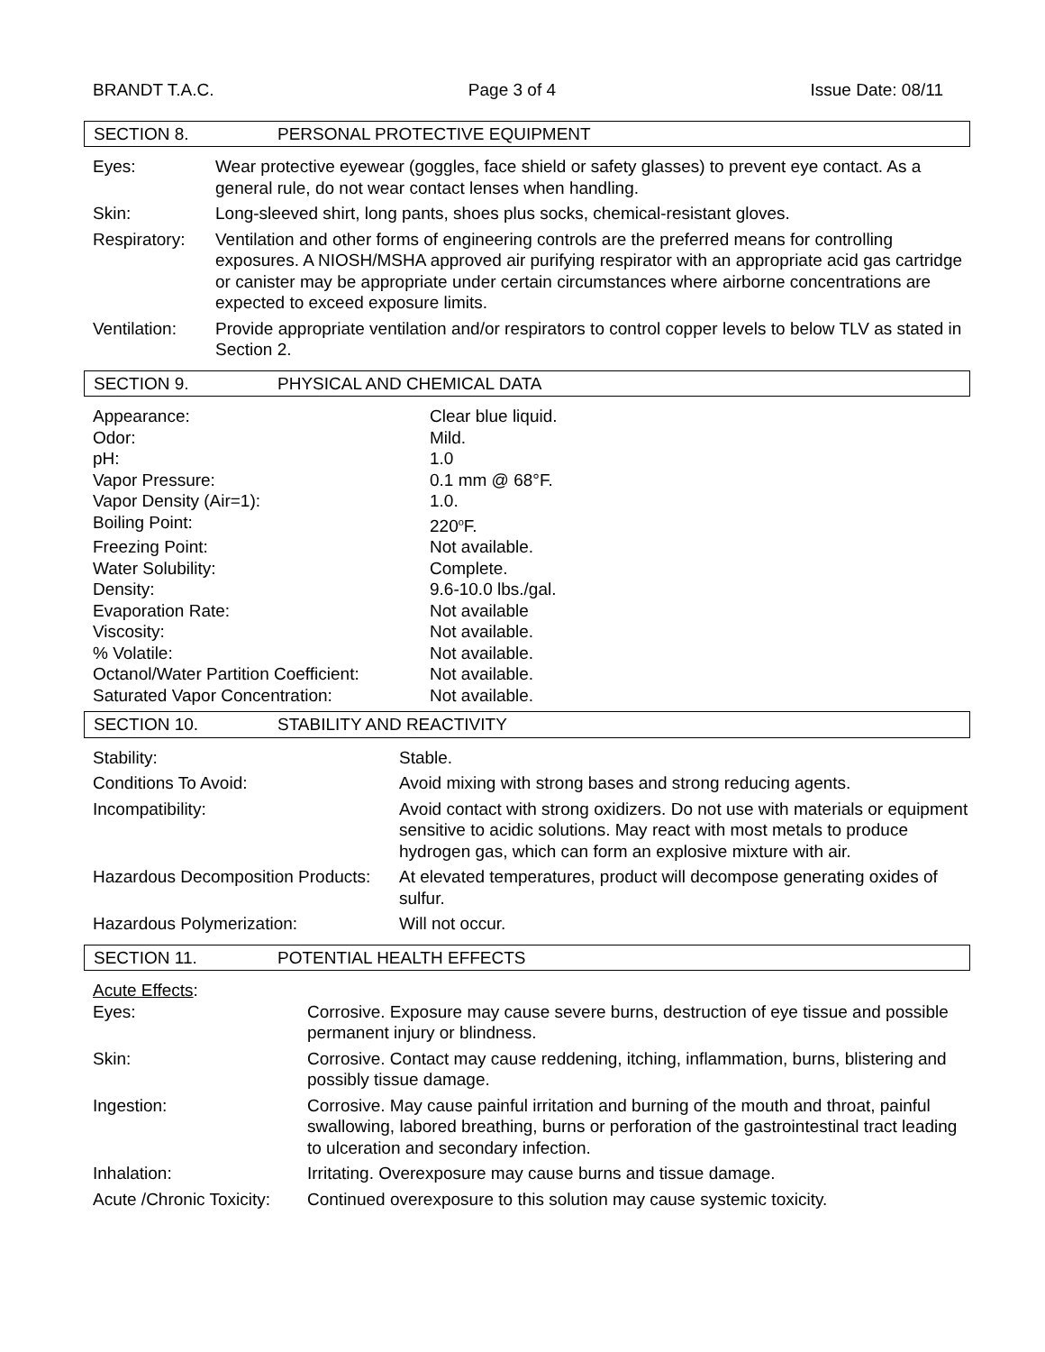BRANDT T.A.C. Page 3 of 4 Issue Date: 08/11
SECTION 8. PERSONAL PROTECTIVE EQUIPMENT
| Eyes: | Wear protective eyewear (goggles, face shield or safety glasses) to prevent eye contact. As a general rule, do not wear contact lenses when handling. |
| Skin: | Long-sleeved shirt, long pants, shoes plus socks, chemical-resistant gloves. |
| Respiratory: | Ventilation and other forms of engineering controls are the preferred means for controlling exposures. A NIOSH/MSHA approved air purifying respirator with an appropriate acid gas cartridge or canister may be appropriate under certain circumstances where airborne concentrations are expected to exceed exposure limits. |
| Ventilation: | Provide appropriate ventilation and/or respirators to control copper levels to below TLV as stated in Section 2. |
SECTION 9. PHYSICAL AND CHEMICAL DATA
| Appearance: | Clear blue liquid. |
| Odor: | Mild. |
| pH: | 1.0 |
| Vapor Pressure: | 0.1 mm @ 68°F. |
| Vapor Density (Air=1): | 1.0. |
| Boiling Point: | 220<sup>o</sup>F. |
| Freezing Point: | Not available. |
| Water Solubility: | Complete. |
| Density: | 9.6-10.0 lbs./gal. |
| Evaporation Rate: | Not available |
| Viscosity: | Not available. |
| % Volatile: | Not available. |
| Octanol/Water Partition Coefficient: | Not available. |
| Saturated Vapor Concentration: | Not available. |
SECTION 10. STABILITY AND REACTIVITY
| Stability: | Stable. |
| Conditions To Avoid: | Avoid mixing with strong bases and strong reducing agents. |
| Incompatibility: | Avoid contact with strong oxidizers. Do not use with materials or equipment sensitive to acidic solutions. May react with most metals to produce hydrogen gas, which can form an explosive mixture with air. |
| Hazardous Decomposition Products: | At elevated temperatures, product will decompose generating oxides of sulfur. |
| Hazardous Polymerization: | Will not occur. |
SECTION 11. POTENTIAL HEALTH EFFECTS
| Acute Effects : | |
| Eyes: | Corrosive. Exposure may cause severe burns, destruction of eye tissue and possible permanent injury or blindness. |
| Skin: | Corrosive. Contact may cause reddening, itching, inflammation, burns, blistering and possibly tissue damage. |
| Ingestion: | Corrosive. May cause painful irritation and burning of the mouth and throat, painful swallowing, labored breathing, burns or perforation of the gastrointestinal tract leading to ulceration and secondary infection. |
| Inhalation: | Irritating. Overexposure may cause burns and tissue damage. |
| Acute /Chronic Toxicity: | Continued overexposure to this solution may cause systemic toxicity. |